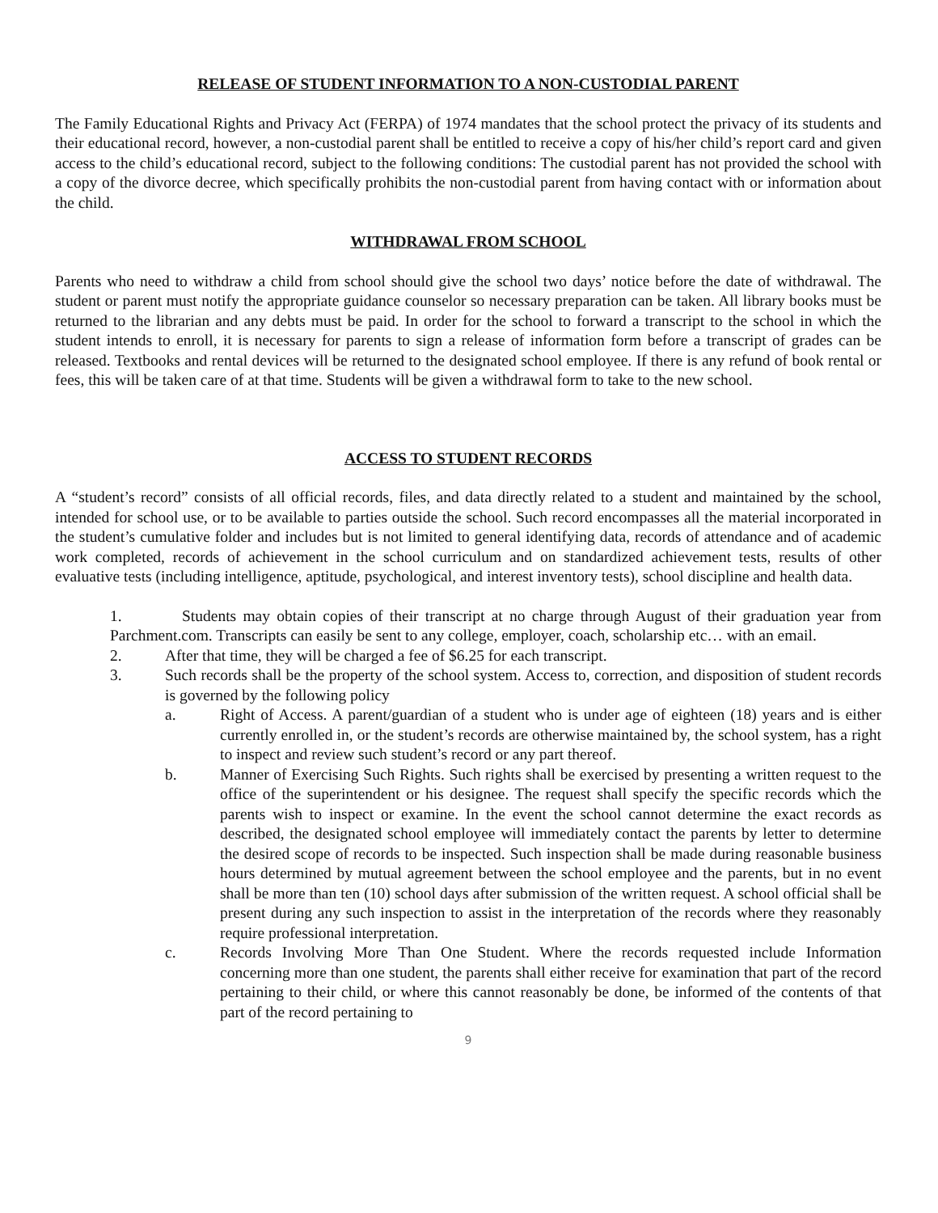RELEASE OF STUDENT INFORMATION TO A NON-CUSTODIAL PARENT
The Family Educational Rights and Privacy Act (FERPA) of 1974 mandates that the school protect the privacy of its students and their educational record, however, a non-custodial parent shall be entitled to receive a copy of his/her child’s report card and given access to the child’s educational record, subject to the following conditions: The custodial parent has not provided the school with a copy of the divorce decree, which specifically prohibits the non-custodial parent from having contact with or information about the child.
WITHDRAWAL FROM SCHOOL
Parents who need to withdraw a child from school should give the school two days’ notice before the date of withdrawal. The student or parent must notify the appropriate guidance counselor so necessary preparation can be taken. All library books must be returned to the librarian and any debts must be paid. In order for the school to forward a transcript to the school in which the student intends to enroll, it is necessary for parents to sign a release of information form before a transcript of grades can be released. Textbooks and rental devices will be returned to the designated school employee. If there is any refund of book rental or fees, this will be taken care of at that time. Students will be given a withdrawal form to take to the new school.
ACCESS TO STUDENT RECORDS
A “student’s record” consists of all official records, files, and data directly related to a student and maintained by the school, intended for school use, or to be available to parties outside the school. Such record encompasses all the material incorporated in the student’s cumulative folder and includes but is not limited to general identifying data, records of attendance and of academic work completed, records of achievement in the school curriculum and on standardized achievement tests, results of other evaluative tests (including intelligence, aptitude, psychological, and interest inventory tests), school discipline and health data.
1. Students may obtain copies of their transcript at no charge through August of their graduation year from Parchment.com. Transcripts can easily be sent to any college, employer, coach, scholarship etc… with an email.
2. After that time, they will be charged a fee of $6.25 for each transcript.
3. Such records shall be the property of the school system. Access to, correction, and disposition of student records is governed by the following policy
a. Right of Access. A parent/guardian of a student who is under age of eighteen (18) years and is either currently enrolled in, or the student’s records are otherwise maintained by, the school system, has a right to inspect and review such student’s record or any part thereof.
b. Manner of Exercising Such Rights. Such rights shall be exercised by presenting a written request to the office of the superintendent or his designee. The request shall specify the specific records which the parents wish to inspect or examine. In the event the school cannot determine the exact records as described, the designated school employee will immediately contact the parents by letter to determine the desired scope of records to be inspected. Such inspection shall be made during reasonable business hours determined by mutual agreement between the school employee and the parents, but in no event shall be more than ten (10) school days after submission of the written request. A school official shall be present during any such inspection to assist in the interpretation of the records where they reasonably require professional interpretation.
c. Records Involving More Than One Student. Where the records requested include Information concerning more than one student, the parents shall either receive for examination that part of the record pertaining to their child, or where this cannot reasonably be done, be informed of the contents of that part of the record pertaining to
9